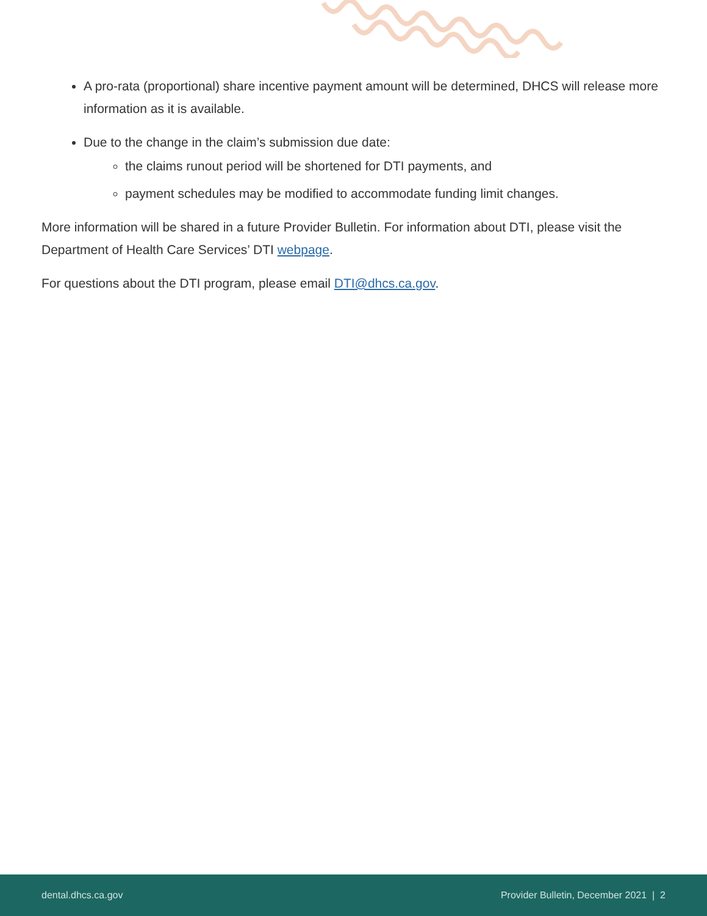A pro-rata (proportional) share incentive payment amount will be determined, DHCS will release more information as it is available.
Due to the change in the claim’s submission due date:
the claims runout period will be shortened for DTI payments, and
payment schedules may be modified to accommodate funding limit changes.
More information will be shared in a future Provider Bulletin. For information about DTI, please visit the Department of Health Care Services’ DTI webpage.
For questions about the DTI program, please email DTI@dhcs.ca.gov.
dental.dhcs.ca.gov Provider Bulletin, December 2021 | 2